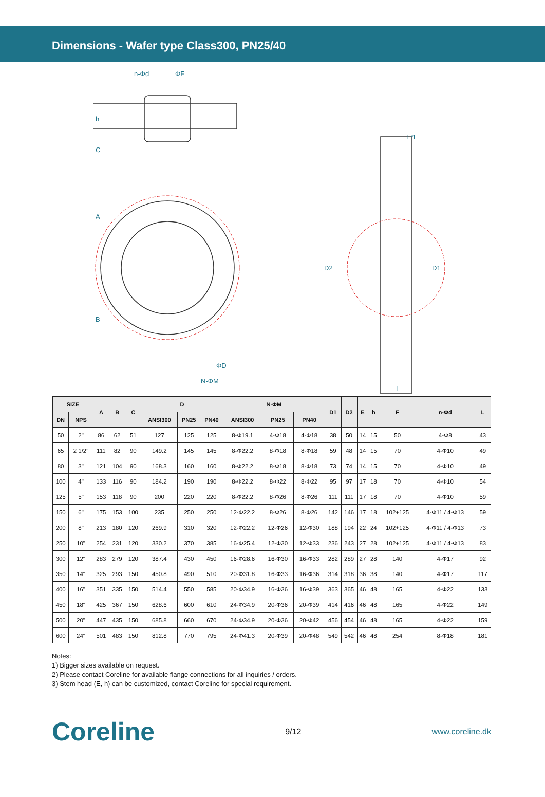Dimensions - Wafer type Class300, PN25/40
n-Φd
ΦF
E*E
ΦD
N-ΦM
L
D2
D1
A
B
C
h
| SIZE | | A | B | C | D | | | N-ΦM | | | D1 | D2 | E | h | F | n-Φd | L |
| --- | --- | --- | --- | --- | --- | --- | --- | --- | --- | --- | --- | --- | --- | --- | --- | --- | --- |
| DN | NPS | | | | ANSI300 | PN25 | PN40 | ANSI300 | PN25 | PN40 | | | | | | | |
| 50 | 2" | 86 | 62 | 51 | 127 | 125 | 125 | 8-Φ19.1 | 4-Φ18 | 4-Φ18 | 38 | 50 | 14 | 15 | 50 | 4-Φ8 | 43 |
| 65 | 2 1/2" | 111 | 82 | 90 | 149.2 | 145 | 145 | 8-Φ22.2 | 8-Φ18 | 8-Φ18 | 59 | 48 | 14 | 15 | 70 | 4-Φ10 | 49 |
| 80 | 3" | 121 | 104 | 90 | 168.3 | 160 | 160 | 8-Φ22.2 | 8-Φ18 | 8-Φ18 | 73 | 74 | 14 | 15 | 70 | 4-Φ10 | 49 |
| 100 | 4" | 133 | 116 | 90 | 184.2 | 190 | 190 | 8-Φ22.2 | 8-Φ22 | 8-Φ22 | 95 | 97 | 17 | 18 | 70 | 4-Φ10 | 54 |
| 125 | 5" | 153 | 118 | 90 | 200 | 220 | 220 | 8-Φ22.2 | 8-Φ26 | 8-Φ26 | 111 | 111 | 17 | 18 | 70 | 4-Φ10 | 59 |
| 150 | 6" | 175 | 153 | 100 | 235 | 250 | 250 | 12-Φ22.2 | 8-Φ26 | 8-Φ26 | 142 | 146 | 17 | 18 | 102+125 | 4-Φ11 / 4-Φ13 | 59 |
| 200 | 8" | 213 | 180 | 120 | 269.9 | 310 | 320 | 12-Φ22.2 | 12-Φ26 | 12-Φ30 | 188 | 194 | 22 | 24 | 102+125 | 4-Φ11 / 4-Φ13 | 73 |
| 250 | 10" | 254 | 231 | 120 | 330.2 | 370 | 385 | 16-Φ25.4 | 12-Φ30 | 12-Φ33 | 236 | 243 | 27 | 28 | 102+125 | 4-Φ11 / 4-Φ13 | 83 |
| 300 | 12" | 283 | 279 | 120 | 387.4 | 430 | 450 | 16-Φ28.6 | 16-Φ30 | 16-Φ33 | 282 | 289 | 27 | 28 | 140 | 4-Φ17 | 92 |
| 350 | 14" | 325 | 293 | 150 | 450.8 | 490 | 510 | 20-Φ31.8 | 16-Φ33 | 16-Φ36 | 314 | 318 | 36 | 38 | 140 | 4-Φ17 | 117 |
| 400 | 16" | 351 | 335 | 150 | 514.4 | 550 | 585 | 20-Φ34.9 | 16-Φ36 | 16-Φ39 | 363 | 365 | 46 | 48 | 165 | 4-Φ22 | 133 |
| 450 | 18" | 425 | 367 | 150 | 628.6 | 600 | 610 | 24-Φ34.9 | 20-Φ36 | 20-Φ39 | 414 | 416 | 46 | 48 | 165 | 4-Φ22 | 149 |
| 500 | 20" | 447 | 435 | 150 | 685.8 | 660 | 670 | 24-Φ34.9 | 20-Φ36 | 20-Φ42 | 456 | 454 | 46 | 48 | 165 | 4-Φ22 | 159 |
| 600 | 24" | 501 | 483 | 150 | 812.8 | 770 | 795 | 24-Φ41.3 | 20-Φ39 | 20-Φ48 | 549 | 542 | 46 | 48 | 254 | 8-Φ18 | 181 |
Notes:
1) Bigger sizes available on request.
2) Please contact Coreline for available flange connections for all inquiries / orders.
3) Stem head (E, h) can be customized, contact Coreline for special requirement.
Coreline 9/12 www.coreline.dk